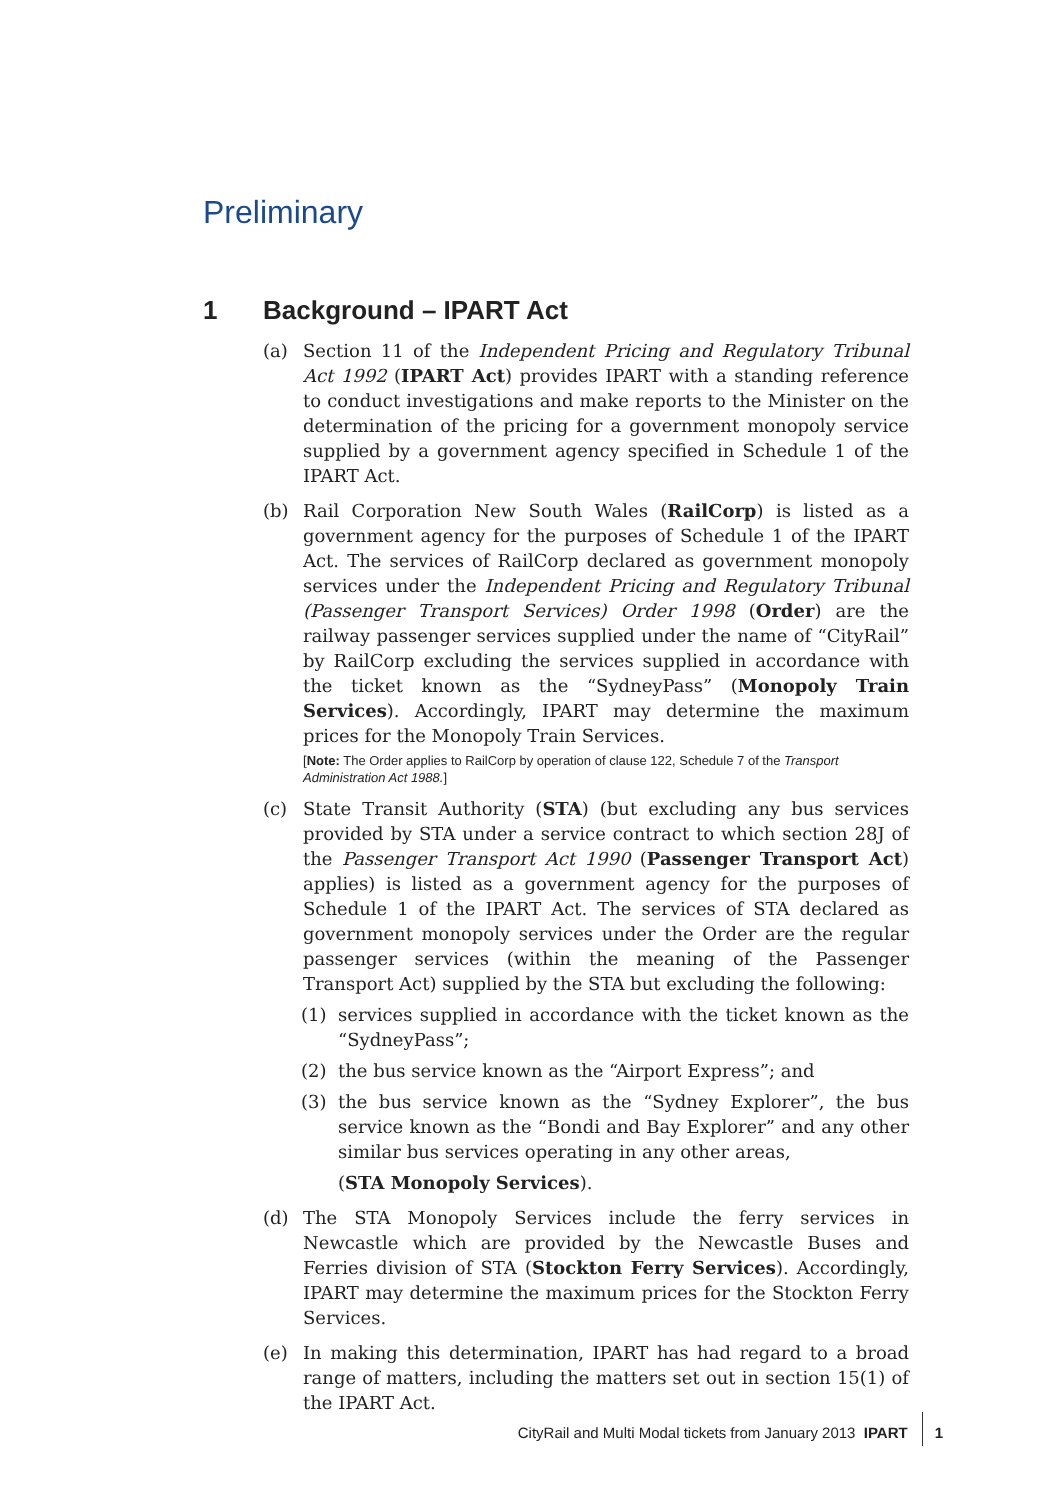Preliminary
1 Background – IPART Act
(a) Section 11 of the Independent Pricing and Regulatory Tribunal Act 1992 (IPART Act) provides IPART with a standing reference to conduct investigations and make reports to the Minister on the determination of the pricing for a government monopoly service supplied by a government agency specified in Schedule 1 of the IPART Act.
(b) Rail Corporation New South Wales (RailCorp) is listed as a government agency for the purposes of Schedule 1 of the IPART Act. The services of RailCorp declared as government monopoly services under the Independent Pricing and Regulatory Tribunal (Passenger Transport Services) Order 1998 (Order) are the railway passenger services supplied under the name of “CityRail” by RailCorp excluding the services supplied in accordance with the ticket known as the “SydneyPass” (Monopoly Train Services). Accordingly, IPART may determine the maximum prices for the Monopoly Train Services.
[Note: The Order applies to RailCorp by operation of clause 122, Schedule 7 of the Transport Administration Act 1988.]
(c) State Transit Authority (STA) (but excluding any bus services provided by STA under a service contract to which section 28J of the Passenger Transport Act 1990 (Passenger Transport Act) applies) is listed as a government agency for the purposes of Schedule 1 of the IPART Act. The services of STA declared as government monopoly services under the Order are the regular passenger services (within the meaning of the Passenger Transport Act) supplied by the STA but excluding the following:
(1) services supplied in accordance with the ticket known as the “SydneyPass”;
(2) the bus service known as the “Airport Express”; and
(3) the bus service known as the “Sydney Explorer”, the bus service known as the “Bondi and Bay Explorer” and any other similar bus services operating in any other areas,
(STA Monopoly Services).
(d) The STA Monopoly Services include the ferry services in Newcastle which are provided by the Newcastle Buses and Ferries division of STA (Stockton Ferry Services). Accordingly, IPART may determine the maximum prices for the Stockton Ferry Services.
(e) In making this determination, IPART has had regard to a broad range of matters, including the matters set out in section 15(1) of the IPART Act.
CityRail and Multi Modal tickets from January 2013 IPART 1